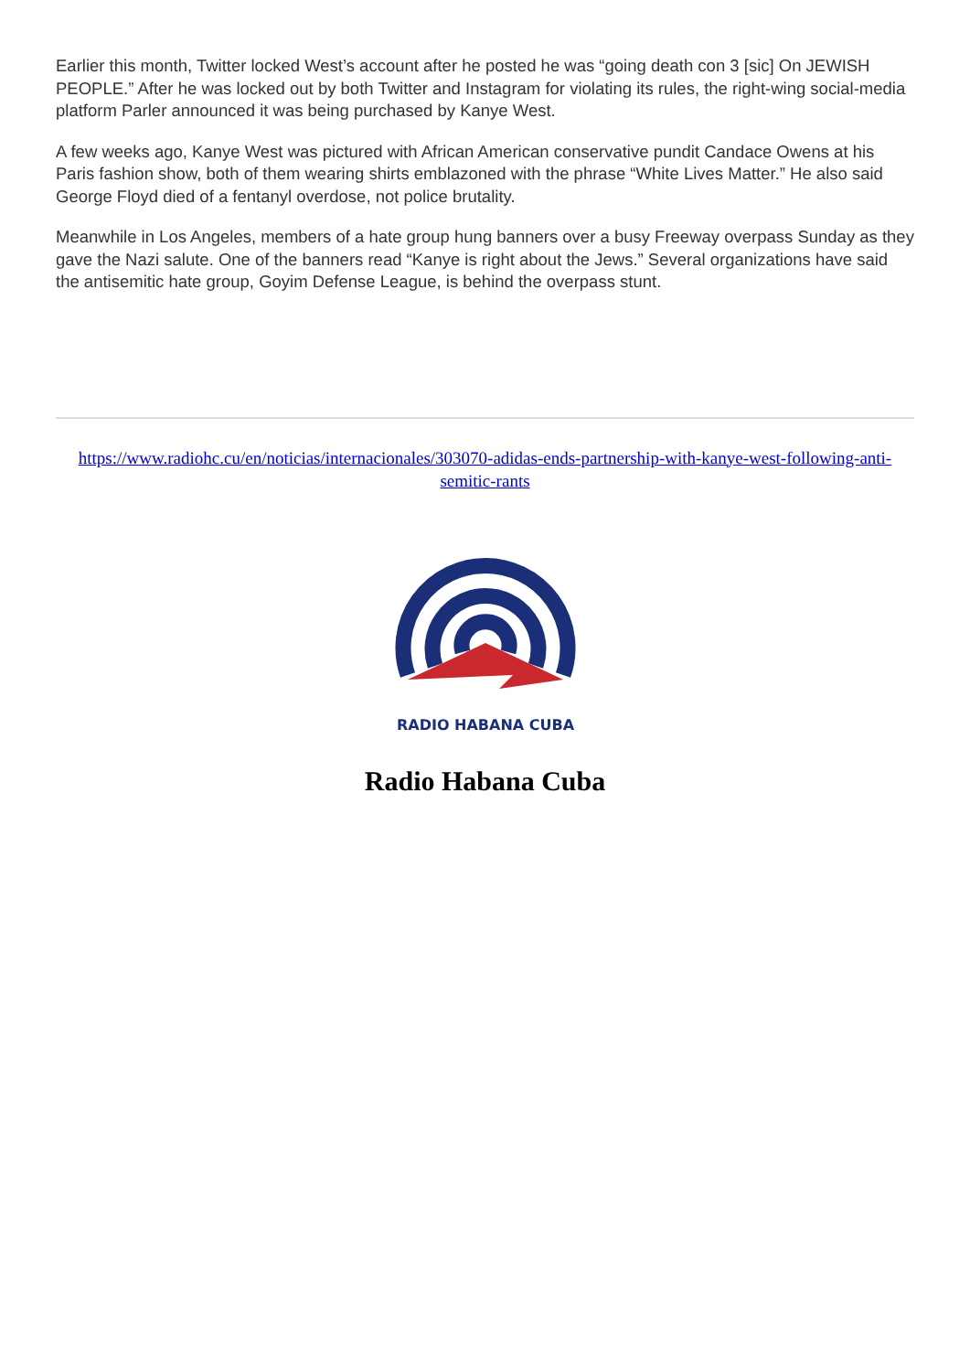Earlier this month, Twitter locked West’s account after he posted he was “going death con 3 [sic] On JEWISH PEOPLE.” After he was locked out by both Twitter and Instagram for violating its rules, the right-wing social-media platform Parler announced it was being purchased by Kanye West.
A few weeks ago, Kanye West was pictured with African American conservative pundit Candace Owens at his Paris fashion show, both of them wearing shirts emblazoned with the phrase “White Lives Matter.” He also said George Floyd died of a fentanyl overdose, not police brutality.
Meanwhile in Los Angeles, members of a hate group hung banners over a busy Freeway overpass Sunday as they gave the Nazi salute. One of the banners read “Kanye is right about the Jews.” Several organizations have said the antisemitic hate group, Goyim Defense League, is behind the overpass stunt.
https://www.radiohc.cu/en/noticias/internacionales/303070-adidas-ends-partnership-with-kanye-west-following-anti-semitic-rants
RADIO HABANA CUBA
Radio Habana Cuba